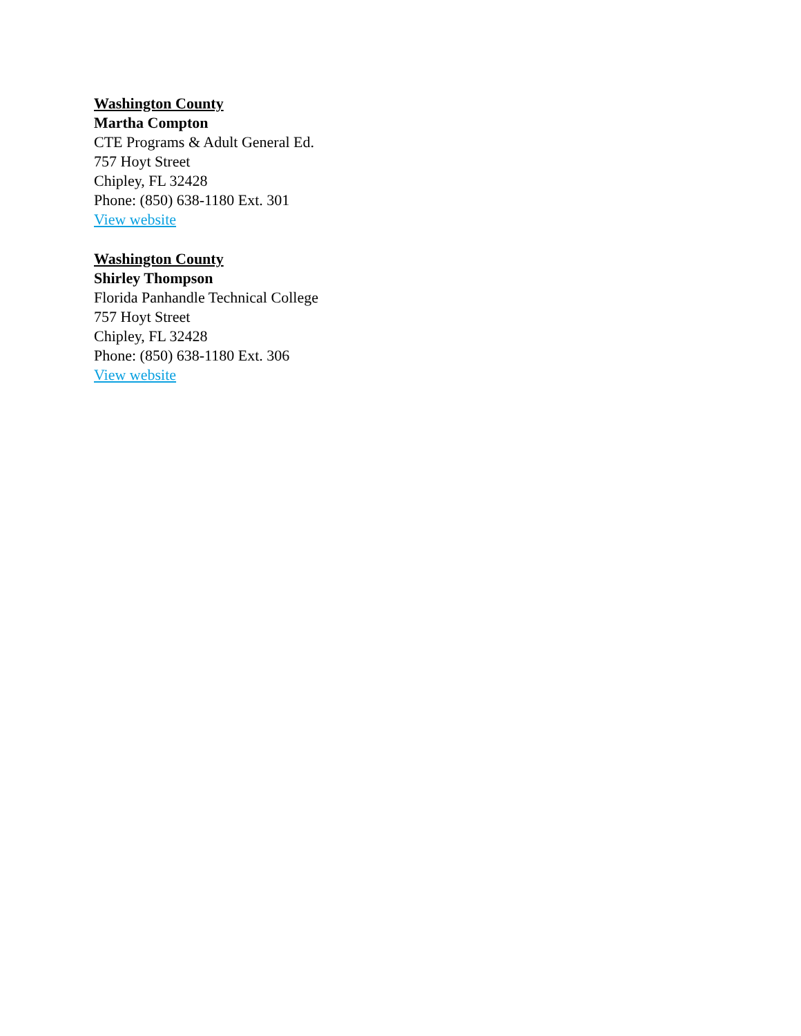Washington County
Martha Compton
CTE Programs & Adult General Ed.
757 Hoyt Street
Chipley, FL 32428
Phone: (850) 638-1180 Ext. 301
View website
Washington County
Shirley Thompson
Florida Panhandle Technical College
757 Hoyt Street
Chipley, FL 32428
Phone: (850) 638-1180 Ext. 306
View website